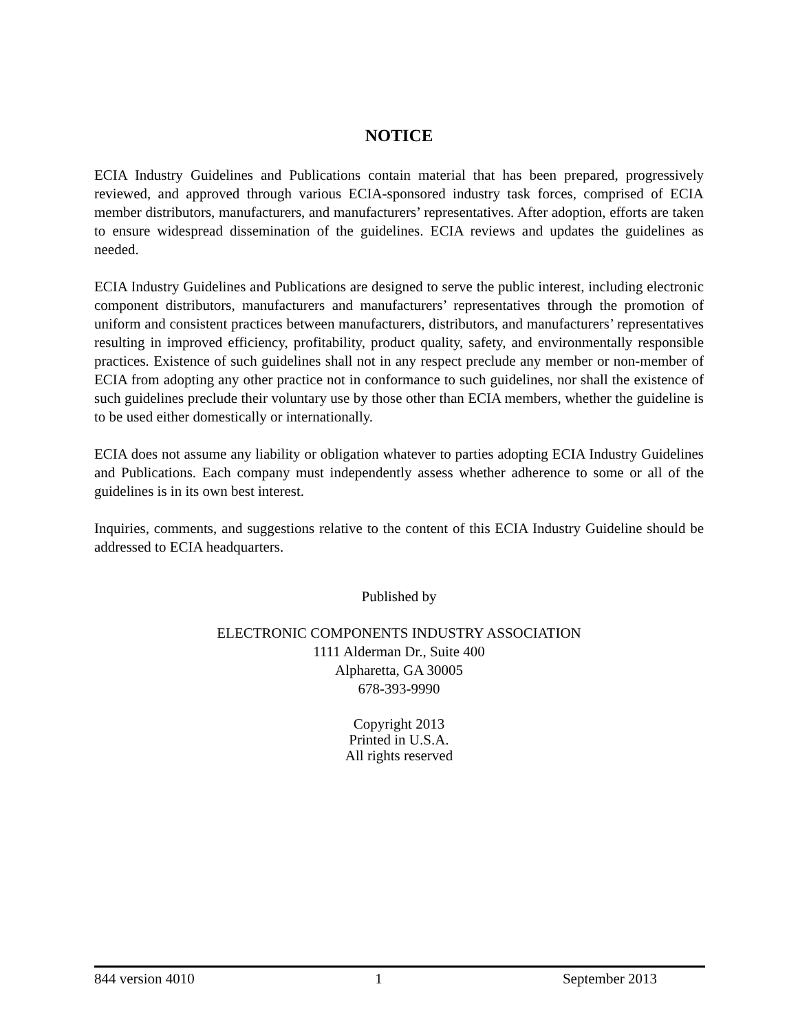NOTICE
ECIA Industry Guidelines and Publications contain material that has been prepared, progressively reviewed, and approved through various ECIA-sponsored industry task forces, comprised of ECIA member distributors, manufacturers, and manufacturers’ representatives. After adoption, efforts are taken to ensure widespread dissemination of the guidelines. ECIA reviews and updates the guidelines as needed.
ECIA Industry Guidelines and Publications are designed to serve the public interest, including electronic component distributors, manufacturers and manufacturers’ representatives through the promotion of uniform and consistent practices between manufacturers, distributors, and manufacturers’ representatives resulting in improved efficiency, profitability, product quality, safety, and environmentally responsible practices. Existence of such guidelines shall not in any respect preclude any member or non-member of ECIA from adopting any other practice not in conformance to such guidelines, nor shall the existence of such guidelines preclude their voluntary use by those other than ECIA members, whether the guideline is to be used either domestically or internationally.
ECIA does not assume any liability or obligation whatever to parties adopting ECIA Industry Guidelines and Publications. Each company must independently assess whether adherence to some or all of the guidelines is in its own best interest.
Inquiries, comments, and suggestions relative to the content of this ECIA Industry Guideline should be addressed to ECIA headquarters.
Published by
ELECTRONIC COMPONENTS INDUSTRY ASSOCIATION
1111 Alderman Dr., Suite 400
Alpharetta, GA 30005
678-393-9990
Copyright 2013
Printed in U.S.A.
All rights reserved
844 version 4010 1 September 2013